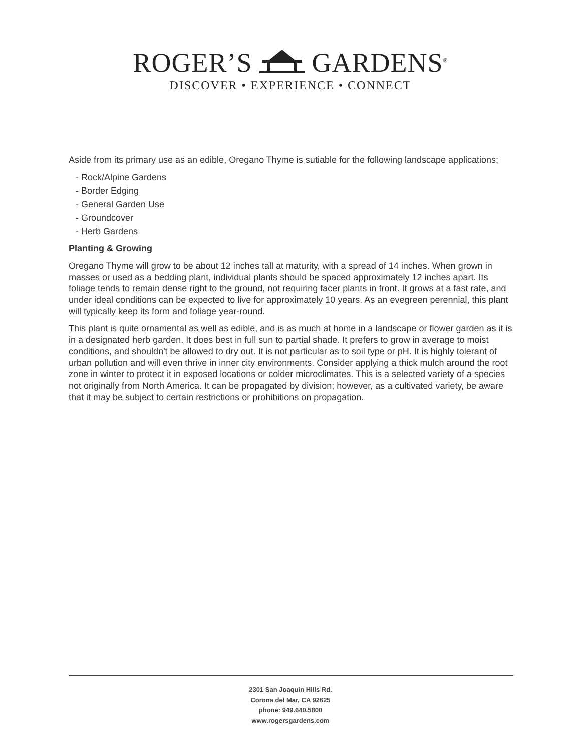ROGER’S GARDENS<sup>®</sup>
DISCOVER • EXPERIENCE • CONNECT
Aside from its primary use as an edible, Oregano Thyme is sutiable for the following landscape applications;
- Rock/Alpine Gardens
- Border Edging
- General Garden Use
- Groundcover
- Herb Gardens
Planting & Growing
Oregano Thyme will grow to be about 12 inches tall at maturity, with a spread of 14 inches. When grown in masses or used as a bedding plant, individual plants should be spaced approximately 12 inches apart. Its foliage tends to remain dense right to the ground, not requiring facer plants in front. It grows at a fast rate, and under ideal conditions can be expected to live for approximately 10 years. As an evegreen perennial, this plant will typically keep its form and foliage year-round.
This plant is quite ornamental as well as edible, and is as much at home in a landscape or flower garden as it is in a designated herb garden. It does best in full sun to partial shade. It prefers to grow in average to moist conditions, and shouldn't be allowed to dry out. It is not particular as to soil type or pH. It is highly tolerant of urban pollution and will even thrive in inner city environments. Consider applying a thick mulch around the root zone in winter to protect it in exposed locations or colder microclimates. This is a selected variety of a species not originally from North America. It can be propagated by division; however, as a cultivated variety, be aware that it may be subject to certain restrictions or prohibitions on propagation.
2301 San Joaquin Hills Rd.
Corona del Mar, CA 92625
phone: 949.640.5800
www.rogersgardens.com